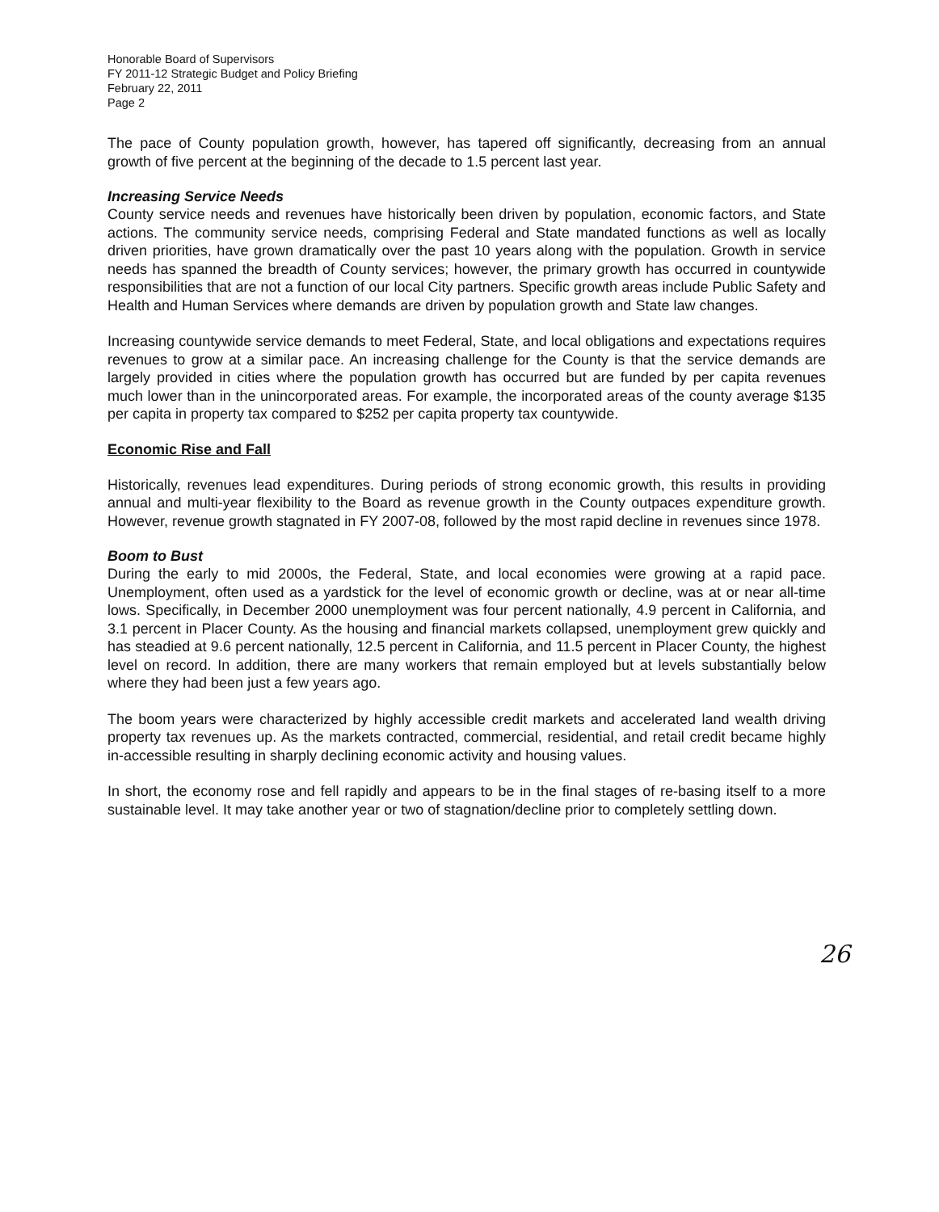Honorable Board of Supervisors
FY 2011-12 Strategic Budget and Policy Briefing
February 22, 2011
Page 2
The pace of County population growth, however, has tapered off significantly, decreasing from an annual growth of five percent at the beginning of the decade to 1.5 percent last year.
Increasing Service Needs
County service needs and revenues have historically been driven by population, economic factors, and State actions. The community service needs, comprising Federal and State mandated functions as well as locally driven priorities, have grown dramatically over the past 10 years along with the population. Growth in service needs has spanned the breadth of County services; however, the primary growth has occurred in countywide responsibilities that are not a function of our local City partners. Specific growth areas include Public Safety and Health and Human Services where demands are driven by population growth and State law changes.
Increasing countywide service demands to meet Federal, State, and local obligations and expectations requires revenues to grow at a similar pace. An increasing challenge for the County is that the service demands are largely provided in cities where the population growth has occurred but are funded by per capita revenues much lower than in the unincorporated areas. For example, the incorporated areas of the county average $135 per capita in property tax compared to $252 per capita property tax countywide.
Economic Rise and Fall
Historically, revenues lead expenditures. During periods of strong economic growth, this results in providing annual and multi-year flexibility to the Board as revenue growth in the County outpaces expenditure growth. However, revenue growth stagnated in FY 2007-08, followed by the most rapid decline in revenues since 1978.
Boom to Bust
During the early to mid 2000s, the Federal, State, and local economies were growing at a rapid pace. Unemployment, often used as a yardstick for the level of economic growth or decline, was at or near all-time lows. Specifically, in December 2000 unemployment was four percent nationally, 4.9 percent in California, and 3.1 percent in Placer County. As the housing and financial markets collapsed, unemployment grew quickly and has steadied at 9.6 percent nationally, 12.5 percent in California, and 11.5 percent in Placer County, the highest level on record. In addition, there are many workers that remain employed but at levels substantially below where they had been just a few years ago.
The boom years were characterized by highly accessible credit markets and accelerated land wealth driving property tax revenues up. As the markets contracted, commercial, residential, and retail credit became highly in-accessible resulting in sharply declining economic activity and housing values.
In short, the economy rose and fell rapidly and appears to be in the final stages of re-basing itself to a more sustainable level. It may take another year or two of stagnation/decline prior to completely settling down.
26